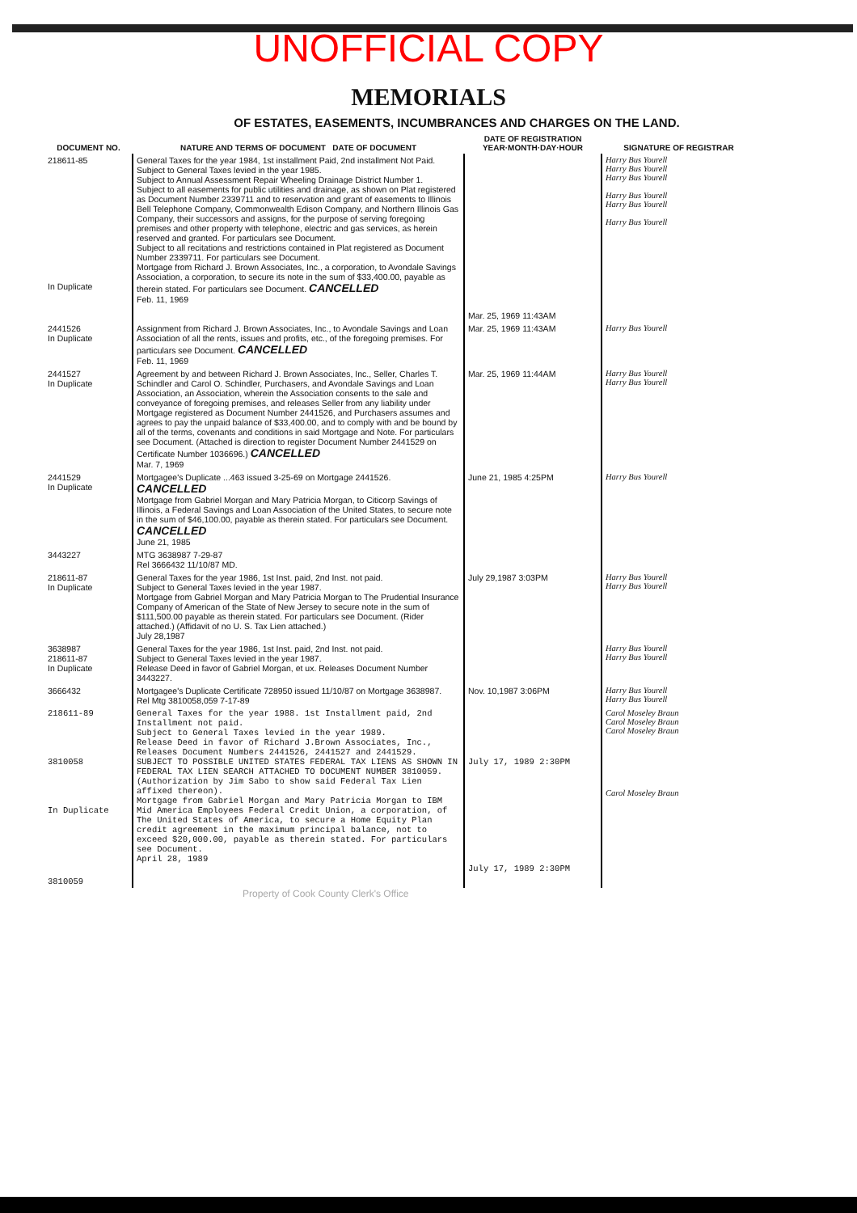UNOFFICIAL COPY
MEMORIALS
OF ESTATES, EASEMENTS, INCUMBRANCES AND CHARGES ON THE LAND.
| DOCUMENT NO. | NATURE AND TERMS OF DOCUMENT DATE OF DOCUMENT | DATE OF REGISTRATION YEAR·MONTH·DAY·HOUR | SIGNATURE OF REGISTRAR |
| --- | --- | --- | --- |
| 218611-85 In Duplicate | General Taxes for the year 1984, 1st installment Paid, 2nd installment Not Paid. Subject to General Taxes levied in the year 1985. Subject to Annual Assessment Repair Wheeling Drainage District Number 1. Subject to all easements for public utilities and drainage, as shown on Plat registered as Document Number 2339711 and to reservation and grant of easements to Illinois Bell Telephone Company, Commonwealth Edison Company, and Northern Illinois Gas Company, their successors and assigns, for the purpose of serving foregoing premises and other property with telephone, electric and gas services, as herein reserved and granted. For particulars see Document. Subject to all recitations and restrictions contained in Plat registered as Document Number 2339711. For particulars see Document. Mortgage from Richard J. Brown Associates, Inc., a corporation, to Avondale Savings Association, a corporation, to secure its note in the sum of $33,400.00, payable as therein stated. For particulars see Document. CANCELLED Feb. 11, 1969 | Mar. 25, 1969 11:43AM | Harry Bus Yourell Harry Bus Yourell Harry Bus Yourell Harry Bus Yourell Harry Bus Yourell Harry Bus Yourell |
| 2441526 In Duplicate | Assignment from Richard J. Brown Associates, Inc., to Avondale Savings and Loan Association of all the rents, issues and profits, etc., of the foregoing premises. For particulars see Document. CANCELLED Feb. 11, 1969 | Mar. 25, 1969 11:43AM | Harry Bus Yourell |
| 2441527 In Duplicate | Agreement by and between Richard J. Brown Associates, Inc., Seller, Charles T. Schindler and Carol O. Schindler, Purchasers, and Avondale Savings and Loan Association, an Association, wherein the Association consents to the sale and conveyance of foregoing premises, and releases Seller from any liability under Mortgage registered as Document Number 2441526, and Purchasers assumes and agrees to pay the unpaid balance of $33,400.00, and to comply with and be bound by all of the terms, covenants and conditions in said Mortgage and Note. For particulars see Document. (Attached is direction to register Document Number 2441529 on Certificate Number 1036696.) CANCELLED Mar. 7, 1969 | Mar. 25, 1969 11:44AM | Harry Bus Yourell Harry Bus Yourell |
| 2441529 In Duplicate | Mortgagee's Duplicate ...463 issued 3-25-69 on Mortgage 2441526. CANCELLED Mortgage from Gabriel Morgan and Mary Patricia Morgan, to Citicorp Savings of Illinois, a Federal Savings and Loan Association of the United States, to secure note in the sum of $46,100.00, payable as therein stated. For particulars see Document. CANCELLED June 21, 1985 | June 21, 1985 4:25PM | Harry Bus Yourell |
| 3443227 | MTG 3638987 7-29-87 Rel 3666432 11/10/87 MD. | | |
| 218611-87 In Duplicate | General Taxes for the year 1986, 1st Inst. paid, 2nd Inst. not paid. Subject to General Taxes levied in the year 1987. Mortgage from Gabriel Morgan and Mary Patricia Morgan to The Prudential Insurance Company of American of the State of New Jersey to secure note in the sum of $111,500.00 payable as therein stated. For particulars see Document. (Rider attached.) (Affidavit of no U. S. Tax Lien attached.) July 28,1987 | July 29,1987 3:03PM | Harry Bus Yourell Harry Bus Yourell |
| 3638987 218611-87 In Duplicate | General Taxes for the year 1986, 1st Inst. paid, 2nd Inst. not paid. Subject to General Taxes levied in the year 1987. Release Deed in favor of Gabriel Morgan, et ux. Releases Document Number 3443227. | | Harry Bus Yourell Harry Bus Yourell |
| 3666432 | Mortgagee's Duplicate Certificate 728950 issued 11/10/87 on Mortgage 3638987. Rel Mtg 3810058,059 7-17-89 | Nov. 10,1987 3:06PM | Harry Bus Yourell Harry Bus Yourell |
| 218611-89 3810058 In Duplicate | General Taxes for the year 1988. 1st Installment paid, 2nd Installment not paid. Subject to General Taxes levied in the year 1989. Release Deed in favor of Richard J.Brown Associates, Inc., Releases Document Numbers 2441526, 2441527 and 2441529. SUBJECT TO POSSIBLE UNITED STATES FEDERAL TAX LIENS AS SHOWN IN FEDERAL TAX LIEN SEARCH ATTACHED TO DOCUMENT NUMBER 3810059. (Authorization by Jim Sabo to show said Federal Tax Lien affixed thereon). Mortgage from Gabriel Morgan and Mary Patricia Morgan to IBM Mid America Employees Federal Credit Union, a corporation, of The United States of America, to secure a Home Equity Plan credit agreement in the maximum principal balance, not to exceed $20,000.00, payable as therein stated. For particulars see Document. April 28, 1989 | July 17, 1989 2:30PM July 17, 1989 2:30PM | Carol Moseley Braun Carol Moseley Braun Carol Moseley Braun Carol Moseley Braun |
| 3810059 | | | |
Property of Cook County Clerk's Office